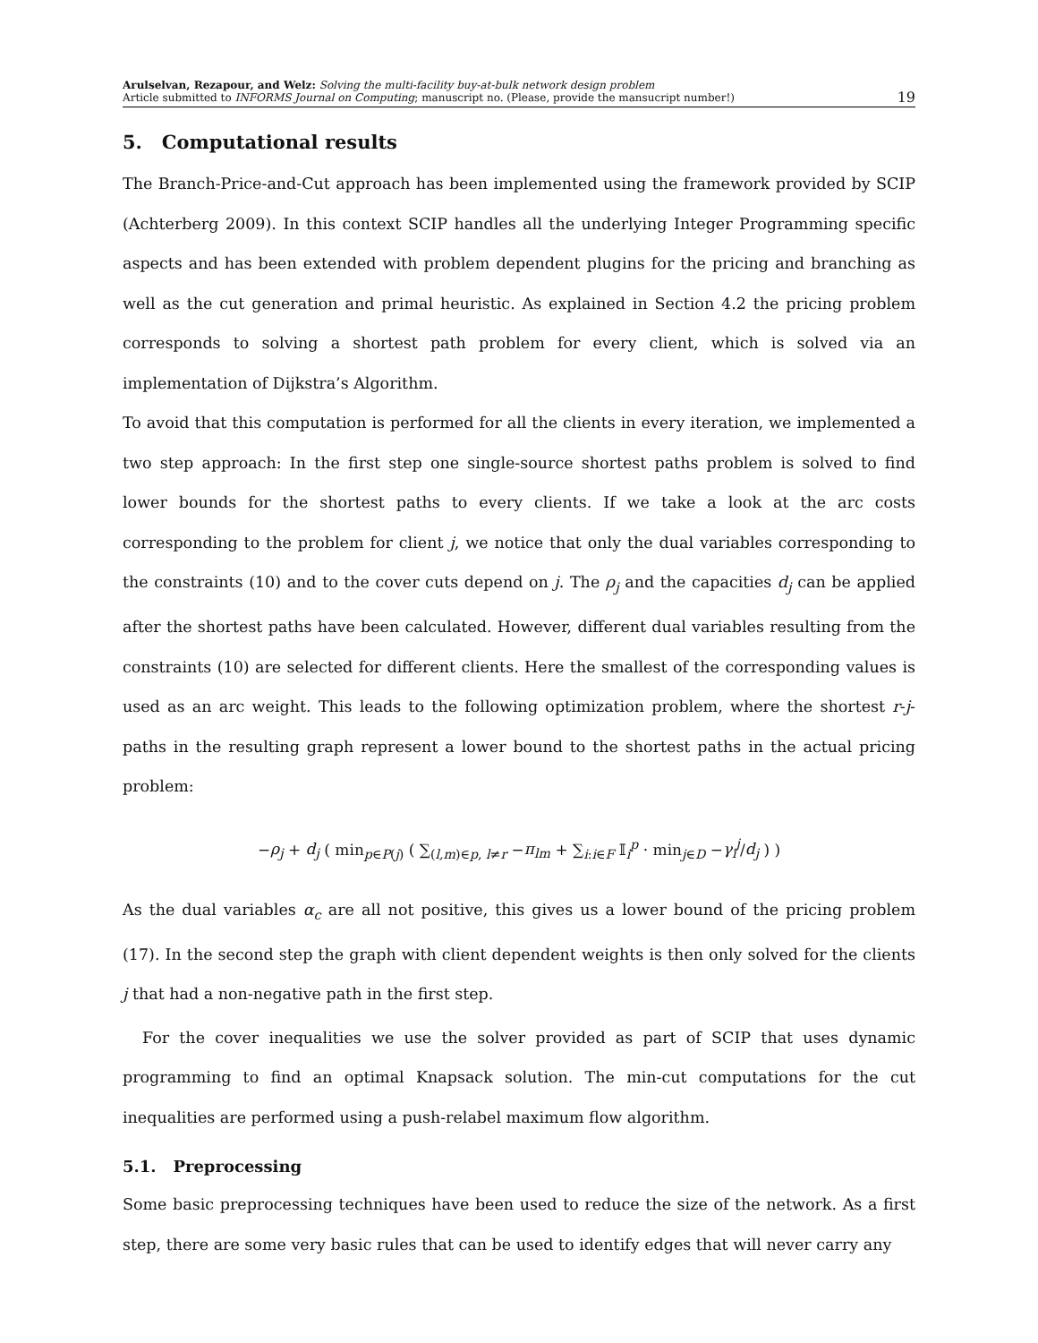Arulselvan, Rezapour, and Welz: Solving the multi-facility buy-at-bulk network design problem
Article submitted to INFORMS Journal on Computing; manuscript no. (Please, provide the mansucript number!)
19
5. Computational results
The Branch-Price-and-Cut approach has been implemented using the framework provided by SCIP (Achterberg 2009). In this context SCIP handles all the underlying Integer Programming specific aspects and has been extended with problem dependent plugins for the pricing and branching as well as the cut generation and primal heuristic. As explained in Section 4.2 the pricing problem corresponds to solving a shortest path problem for every client, which is solved via an implementation of Dijkstra’s Algorithm.
To avoid that this computation is performed for all the clients in every iteration, we implemented a two step approach: In the first step one single-source shortest paths problem is solved to find lower bounds for the shortest paths to every clients. If we take a look at the arc costs corresponding to the problem for client j, we notice that only the dual variables corresponding to the constraints (10) and to the cover cuts depend on j. The ρ<sub>j</sub> and the capacities d<sub>j</sub> can be applied after the shortest paths have been calculated. However, different dual variables resulting from the constraints (10) are selected for different clients. Here the smallest of the corresponding values is used as an arc weight. This leads to the following optimization problem, where the shortest r-j-paths in the resulting graph represent a lower bound to the shortest paths in the actual pricing problem:
−ρ<sub>j</sub> + d<sub>j</sub> ( min<sub>p∈P(j)</sub> ( ∑<sub>(l,m)∈p, l≠r</sub> −π<sub>lm</sub> + ∑<sub>i:i∈F</sub> 𝕀<sub>i</sub><sup>p</sup> · min<sub>j∈D</sub> −γ<sub>i</sub><sup>j</sup>/d<sub>j</sub> ) )
As the dual variables α<sub>c</sub> are all not positive, this gives us a lower bound of the pricing problem (17). In the second step the graph with client dependent weights is then only solved for the clients j that had a non-negative path in the first step.
For the cover inequalities we use the solver provided as part of SCIP that uses dynamic programming to find an optimal Knapsack solution. The min-cut computations for the cut inequalities are performed using a push-relabel maximum flow algorithm.
5.1. Preprocessing
Some basic preprocessing techniques have been used to reduce the size of the network. As a first step, there are some very basic rules that can be used to identify edges that will never carry any